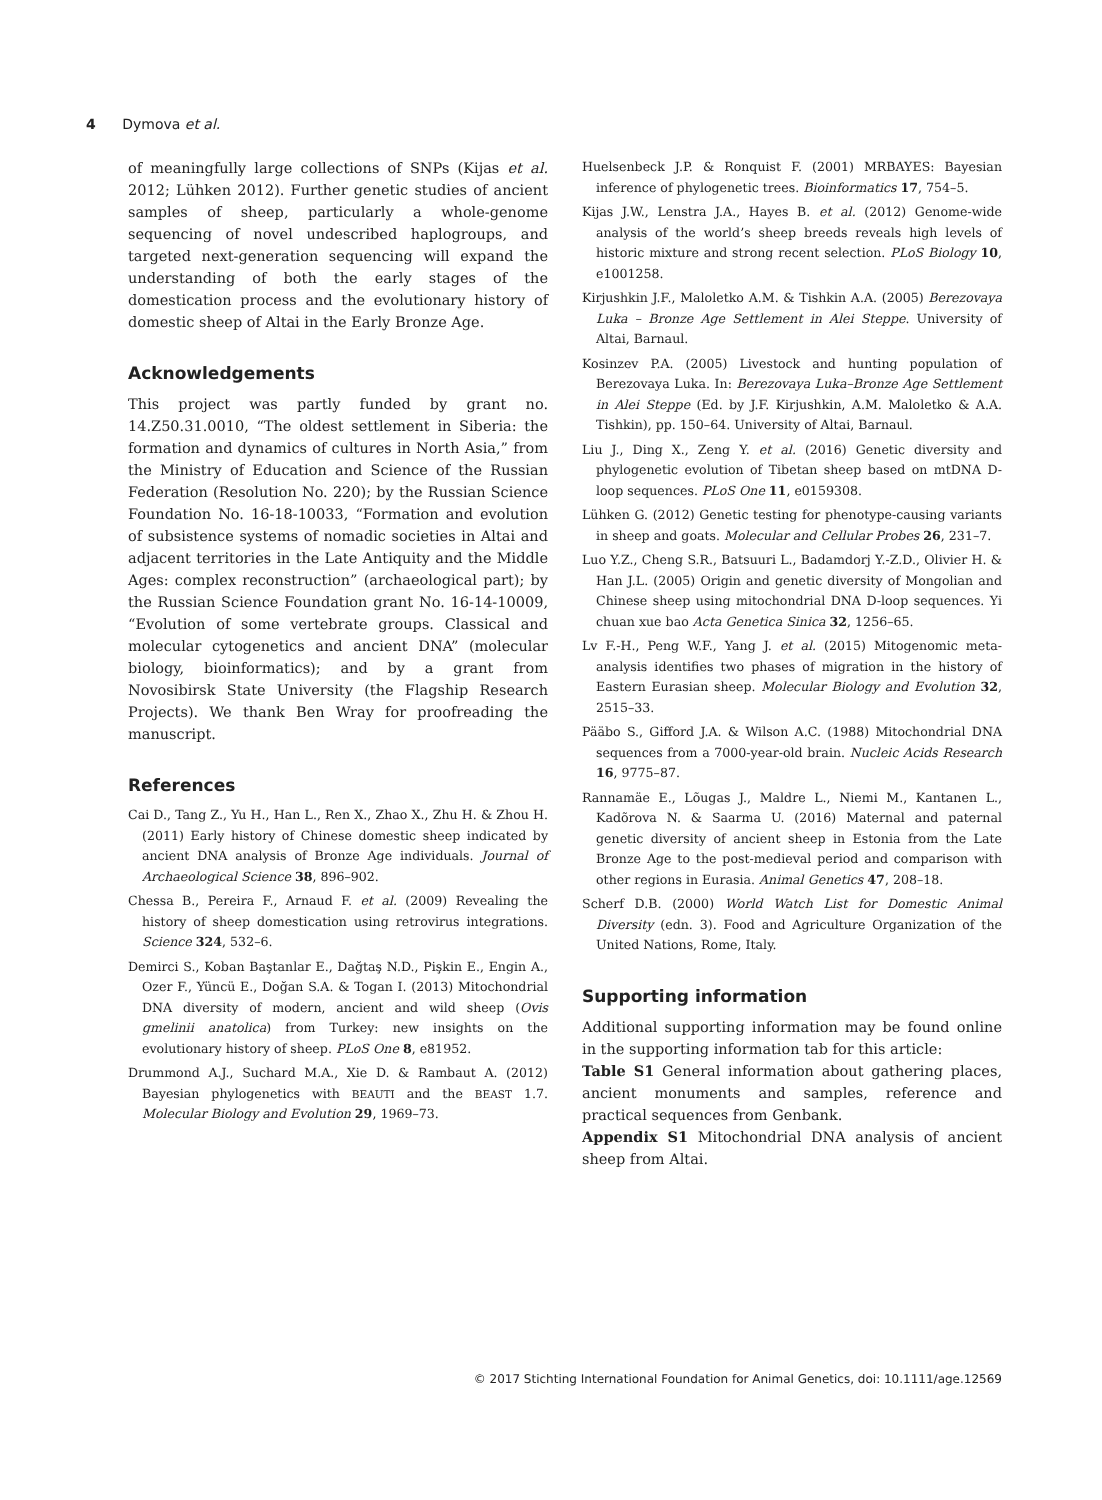4 Dymova et al.
of meaningfully large collections of SNPs (Kijas et al. 2012; Lühken 2012). Further genetic studies of ancient samples of sheep, particularly a whole-genome sequencing of novel undescribed haplogroups, and targeted next-generation sequencing will expand the understanding of both the early stages of the domestication process and the evolutionary history of domestic sheep of Altai in the Early Bronze Age.
Acknowledgements
This project was partly funded by grant no. 14.Z50.31.0010, “The oldest settlement in Siberia: the formation and dynamics of cultures in North Asia,” from the Ministry of Education and Science of the Russian Federation (Resolution No. 220); by the Russian Science Foundation No. 16-18-10033, “Formation and evolution of subsistence systems of nomadic societies in Altai and adjacent territories in the Late Antiquity and the Middle Ages: complex reconstruction” (archaeological part); by the Russian Science Foundation grant No. 16-14-10009, “Evolution of some vertebrate groups. Classical and molecular cytogenetics and ancient DNA” (molecular biology, bioinformatics); and by a grant from Novosibirsk State University (the Flagship Research Projects). We thank Ben Wray for proofreading the manuscript.
References
Cai D., Tang Z., Yu H., Han L., Ren X., Zhao X., Zhu H. & Zhou H. (2011) Early history of Chinese domestic sheep indicated by ancient DNA analysis of Bronze Age individuals. Journal of Archaeological Science 38, 896–902.
Chessa B., Pereira F., Arnaud F. et al. (2009) Revealing the history of sheep domestication using retrovirus integrations. Science 324, 532–6.
Demirci S., Koban Baştanlar E., Dağtaş N.D., Pişkin E., Engin A., Ozer F., Yüncü E., Doğan S.A. & Togan I. (2013) Mitochondrial DNA diversity of modern, ancient and wild sheep (Ovis gmelinii anatolica) from Turkey: new insights on the evolutionary history of sheep. PLoS One 8, e81952.
Drummond A.J., Suchard M.A., Xie D. & Rambaut A. (2012) Bayesian phylogenetics with BEAUTI and the BEAST 1.7. Molecular Biology and Evolution 29, 1969–73.
Huelsenbeck J.P. & Ronquist F. (2001) MRBAYES: Bayesian inference of phylogenetic trees. Bioinformatics 17, 754–5.
Kijas J.W., Lenstra J.A., Hayes B. et al. (2012) Genome-wide analysis of the world’s sheep breeds reveals high levels of historic mixture and strong recent selection. PLoS Biology 10, e1001258.
Kirjushkin J.F., Maloletko A.M. & Tishkin A.A. (2005) Berezovaya Luka – Bronze Age Settlement in Alei Steppe. University of Altai, Barnaul.
Kosinzev P.A. (2005) Livestock and hunting population of Berezovaya Luka. In: Berezovaya Luka–Bronze Age Settlement in Alei Steppe (Ed. by J.F. Kirjushkin, A.M. Maloletko & A.A. Tishkin), pp. 150–64. University of Altai, Barnaul.
Liu J., Ding X., Zeng Y. et al. (2016) Genetic diversity and phylogenetic evolution of Tibetan sheep based on mtDNA D-loop sequences. PLoS One 11, e0159308.
Lühken G. (2012) Genetic testing for phenotype-causing variants in sheep and goats. Molecular and Cellular Probes 26, 231–7.
Luo Y.Z., Cheng S.R., Batsuuri L., Badamdorj Y.-Z.D., Olivier H. & Han J.L. (2005) Origin and genetic diversity of Mongolian and Chinese sheep using mitochondrial DNA D-loop sequences. Yi chuan xue bao Acta Genetica Sinica 32, 1256–65.
Lv F.-H., Peng W.F., Yang J. et al. (2015) Mitogenomic meta-analysis identifies two phases of migration in the history of Eastern Eurasian sheep. Molecular Biology and Evolution 32, 2515–33.
Pääbo S., Gifford J.A. & Wilson A.C. (1988) Mitochondrial DNA sequences from a 7000-year-old brain. Nucleic Acids Research 16, 9775–87.
Rannamäe E., Lõugas J., Maldre L., Niemi M., Kantanen L., Kadõrova N. & Saarma U. (2016) Maternal and paternal genetic diversity of ancient sheep in Estonia from the Late Bronze Age to the post-medieval period and comparison with other regions in Eurasia. Animal Genetics 47, 208–18.
Scherf D.B. (2000) World Watch List for Domestic Animal Diversity (edn. 3). Food and Agriculture Organization of the United Nations, Rome, Italy.
Supporting information
Additional supporting information may be found online in the supporting information tab for this article:
Table S1 General information about gathering places, ancient monuments and samples, reference and practical sequences from Genbank.
Appendix S1 Mitochondrial DNA analysis of ancient sheep from Altai.
© 2017 Stichting International Foundation for Animal Genetics, doi: 10.1111/age.12569